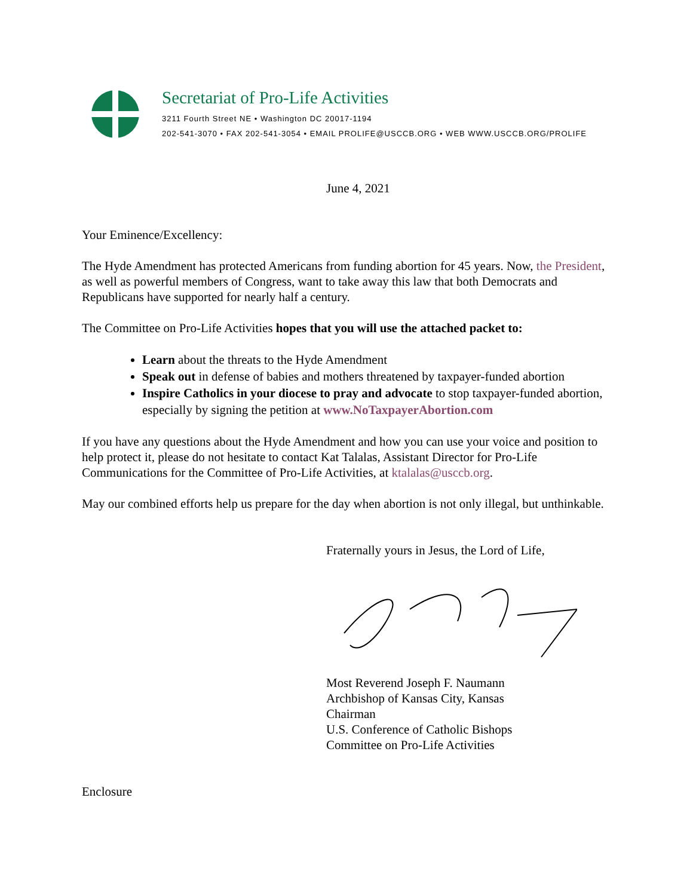Secretariat of Pro-Life Activities
3211 Fourth Street NE • Washington DC 20017-1194
202-541-3070 • FAX 202-541-3054 • EMAIL PROLIFE@USCCB.ORG • WEB WWW.USCCB.ORG/PROLIFE
June 4, 2021
Your Eminence/Excellency:
The Hyde Amendment has protected Americans from funding abortion for 45 years. Now, the President, as well as powerful members of Congress, want to take away this law that both Democrats and Republicans have supported for nearly half a century.
The Committee on Pro-Life Activities hopes that you will use the attached packet to:
Learn about the threats to the Hyde Amendment
Speak out in defense of babies and mothers threatened by taxpayer-funded abortion
Inspire Catholics in your diocese to pray and advocate to stop taxpayer-funded abortion, especially by signing the petition at www.NoTaxpayerAbortion.com
If you have any questions about the Hyde Amendment and how you can use your voice and position to help protect it, please do not hesitate to contact Kat Talalas, Assistant Director for Pro-Life Communications for the Committee of Pro-Life Activities, at ktalalas@usccb.org.
May our combined efforts help us prepare for the day when abortion is not only illegal, but unthinkable.
Fraternally yours in Jesus, the Lord of Life,
Most Reverend Joseph F. Naumann
Archbishop of Kansas City, Kansas
Chairman
U.S. Conference of Catholic Bishops
Committee on Pro-Life Activities
Enclosure